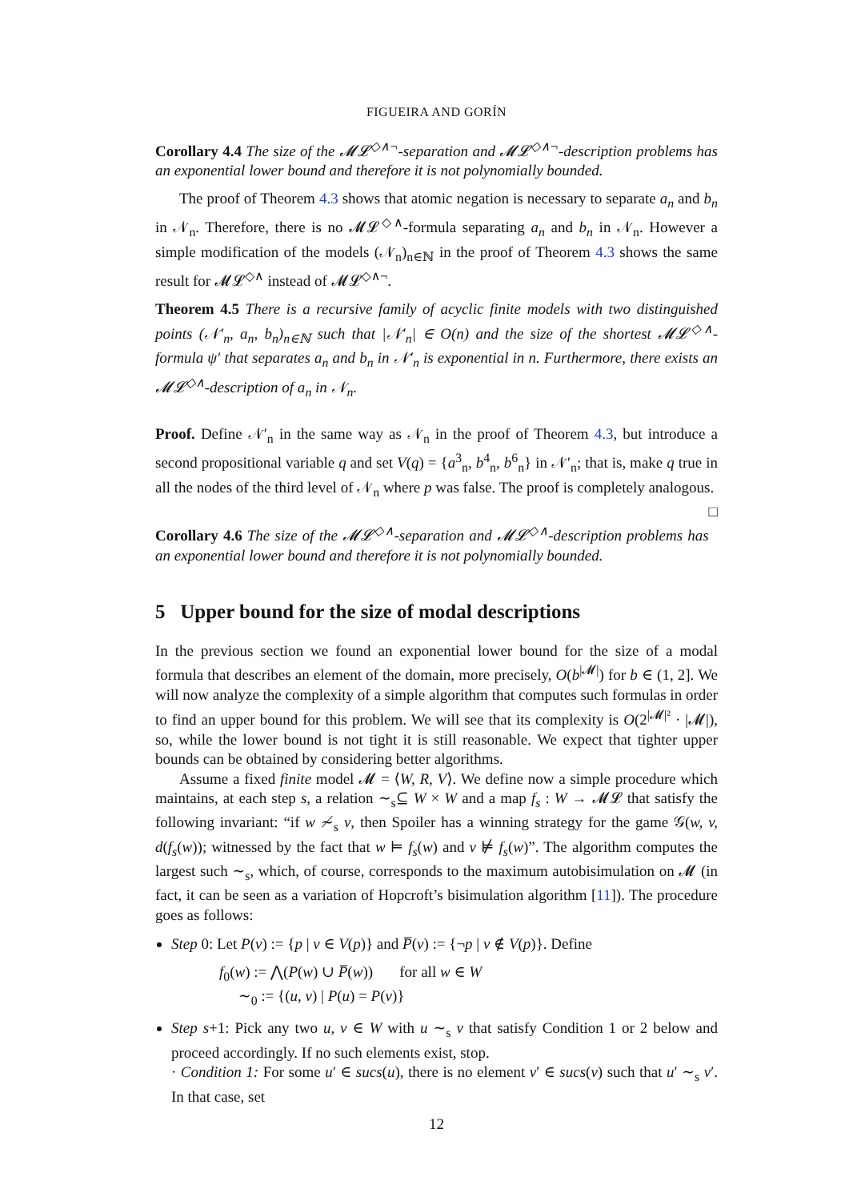FIGUEIRA AND GORÍN
Corollary 4.4 The size of the 𝓜𝓛<sup>◇∧¬</sup>-separation and 𝓜𝓛<sup>◇∧¬</sup>-description problems has an exponential lower bound and therefore it is not polynomially bounded.
The proof of Theorem 4.3 shows that atomic negation is necessary to separate a<sub>n</sub> and b<sub>n</sub> in 𝒩<sub>n</sub>. Therefore, there is no 𝓜𝓛<sup>◇∧</sup>-formula separating a<sub>n</sub> and b<sub>n</sub> in 𝒩<sub>n</sub>. However a simple modification of the models (𝒩<sub>n</sub>)<sub>n∈ℕ</sub> in the proof of Theorem 4.3 shows the same result for 𝓜𝓛<sup>◇∧</sup> instead of 𝓜𝓛<sup>◇∧¬</sup>.
Theorem 4.5 There is a recursive family of acyclic finite models with two distinguished points (𝒩′<sub>n</sub>, a<sub>n</sub>, b<sub>n</sub>)<sub>n∈ℕ</sub> such that |𝒩′<sub>n</sub>| ∈ O(n) and the size of the shortest 𝓜𝓛<sup>◇∧</sup>-formula ψ′ that separates a<sub>n</sub> and b<sub>n</sub> in 𝒩′<sub>n</sub> is exponential in n. Furthermore, there exists an 𝓜𝓛<sup>◇∧</sup>-description of a<sub>n</sub> in 𝒩<sub>n</sub>.
Proof. Define 𝒩′<sub>n</sub> in the same way as 𝒩<sub>n</sub> in the proof of Theorem 4.3, but introduce a second propositional variable q and set V(q) = {a<sup>3</sup><sub>n</sub>, b<sup>4</sup><sub>n</sub>, b<sup>6</sup><sub>n</sub>} in 𝒩′<sub>n</sub>; that is, make q true in all the nodes of the third level of 𝒩<sub>n</sub> where p was false. The proof is completely analogous. □
Corollary 4.6 The size of the 𝓜𝓛<sup>◇∧</sup>-separation and 𝓜𝓛<sup>◇∧</sup>-description problems has an exponential lower bound and therefore it is not polynomially bounded.
5 Upper bound for the size of modal descriptions
In the previous section we found an exponential lower bound for the size of a modal formula that describes an element of the domain, more precisely, O(b<sup>|𝓜|</sup>) for b ∈ (1, 2]. We will now analyze the complexity of a simple algorithm that computes such formulas in order to find an upper bound for this problem. We will see that its complexity is O(2<sup>|𝓜|²</sup> · |𝓜|), so, while the lower bound is not tight it is still reasonable. We expect that tighter upper bounds can be obtained by considering better algorithms.
Assume a fixed finite model 𝓜 = ⟨W, R, V⟩. We define now a simple procedure which maintains, at each step s, a relation ∼<sub>s</sub>⊆ W × W and a map f<sub>s</sub> : W → 𝓜𝓛 that satisfy the following invariant: “if w ≁<sub>s</sub> v, then Spoiler has a winning strategy for the game 𝒢(w, v, d(f<sub>s</sub>(w)); witnessed by the fact that w ⊨ f<sub>s</sub>(w) and v ⊭ f<sub>s</sub>(w)”. The algorithm computes the largest such ∼<sub>s</sub>, which, of course, corresponds to the maximum autobisimulation on 𝓜 (in fact, it can be seen as a variation of Hopcroft’s bisimulation algorithm [11]). The procedure goes as follows:
Step 0: Let P(v) := {p | v ∈ V(p)} and P̅(v) := {¬p | v ∉ V(p)}. Define
f<sub>0</sub>(w) := ⋀(P(w) ∪ P̅(w)) for all w ∈ W
∼<sub>0</sub> := {(u, v) | P(u) = P(v)}
Step s+1: Pick any two u, v ∈ W with u ∼<sub>s</sub> v that satisfy Condition 1 or 2 below and proceed accordingly. If no such elements exist, stop.
· Condition 1: For some u′ ∈ sucs(u), there is no element v′ ∈ sucs(v) such that u′ ∼<sub>s</sub> v′. In that case, set
12